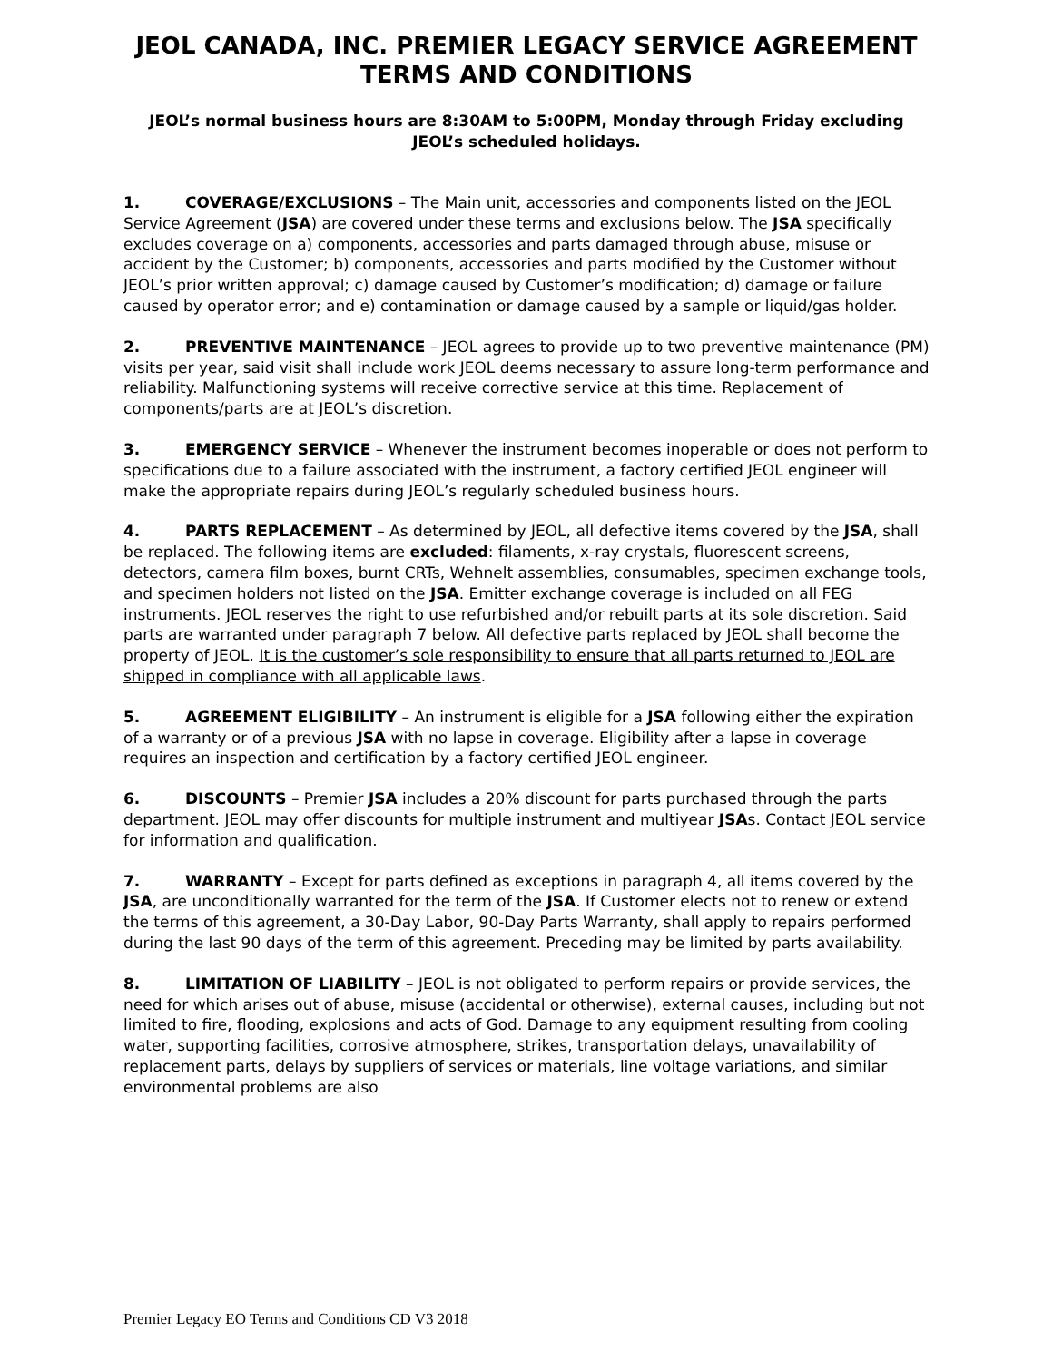JEOL CANADA, INC. PREMIER LEGACY SERVICE AGREEMENT
TERMS AND CONDITIONS
JEOL’s normal business hours are 8:30AM to 5:00PM, Monday through Friday excluding JEOL’s scheduled holidays.
1. COVERAGE/EXCLUSIONS – The Main unit, accessories and components listed on the JEOL Service Agreement (JSA) are covered under these terms and exclusions below. The JSA specifically excludes coverage on a) components, accessories and parts damaged through abuse, misuse or accident by the Customer; b) components, accessories and parts modified by the Customer without JEOL’s prior written approval; c) damage caused by Customer’s modification; d) damage or failure caused by operator error; and e) contamination or damage caused by a sample or liquid/gas holder.
2. PREVENTIVE MAINTENANCE – JEOL agrees to provide up to two preventive maintenance (PM) visits per year, said visit shall include work JEOL deems necessary to assure long-term performance and reliability. Malfunctioning systems will receive corrective service at this time. Replacement of components/parts are at JEOL’s discretion.
3. EMERGENCY SERVICE – Whenever the instrument becomes inoperable or does not perform to specifications due to a failure associated with the instrument, a factory certified JEOL engineer will make the appropriate repairs during JEOL’s regularly scheduled business hours.
4. PARTS REPLACEMENT – As determined by JEOL, all defective items covered by the JSA, shall be replaced. The following items are excluded: filaments, x-ray crystals, fluorescent screens, detectors, camera film boxes, burnt CRTs, Wehnelt assemblies, consumables, specimen exchange tools, and specimen holders not listed on the JSA. Emitter exchange coverage is included on all FEG instruments. JEOL reserves the right to use refurbished and/or rebuilt parts at its sole discretion. Said parts are warranted under paragraph 7 below. All defective parts replaced by JEOL shall become the property of JEOL. It is the customer’s sole responsibility to ensure that all parts returned to JEOL are shipped in compliance with all applicable laws.
5. AGREEMENT ELIGIBILITY – An instrument is eligible for a JSA following either the expiration of a warranty or of a previous JSA with no lapse in coverage. Eligibility after a lapse in coverage requires an inspection and certification by a factory certified JEOL engineer.
6. DISCOUNTS – Premier JSA includes a 20% discount for parts purchased through the parts department. JEOL may offer discounts for multiple instrument and multiyear JSAs. Contact JEOL service for information and qualification.
7. WARRANTY – Except for parts defined as exceptions in paragraph 4, all items covered by the JSA, are unconditionally warranted for the term of the JSA. If Customer elects not to renew or extend the terms of this agreement, a 30-Day Labor, 90-Day Parts Warranty, shall apply to repairs performed during the last 90 days of the term of this agreement. Preceding may be limited by parts availability.
8. LIMITATION OF LIABILITY – JEOL is not obligated to perform repairs or provide services, the need for which arises out of abuse, misuse (accidental or otherwise), external causes, including but not limited to fire, flooding, explosions and acts of God. Damage to any equipment resulting from cooling water, supporting facilities, corrosive atmosphere, strikes, transportation delays, unavailability of replacement parts, delays by suppliers of services or materials, line voltage variations, and similar environmental problems are also
Premier Legacy EO Terms and Conditions CD V3 2018